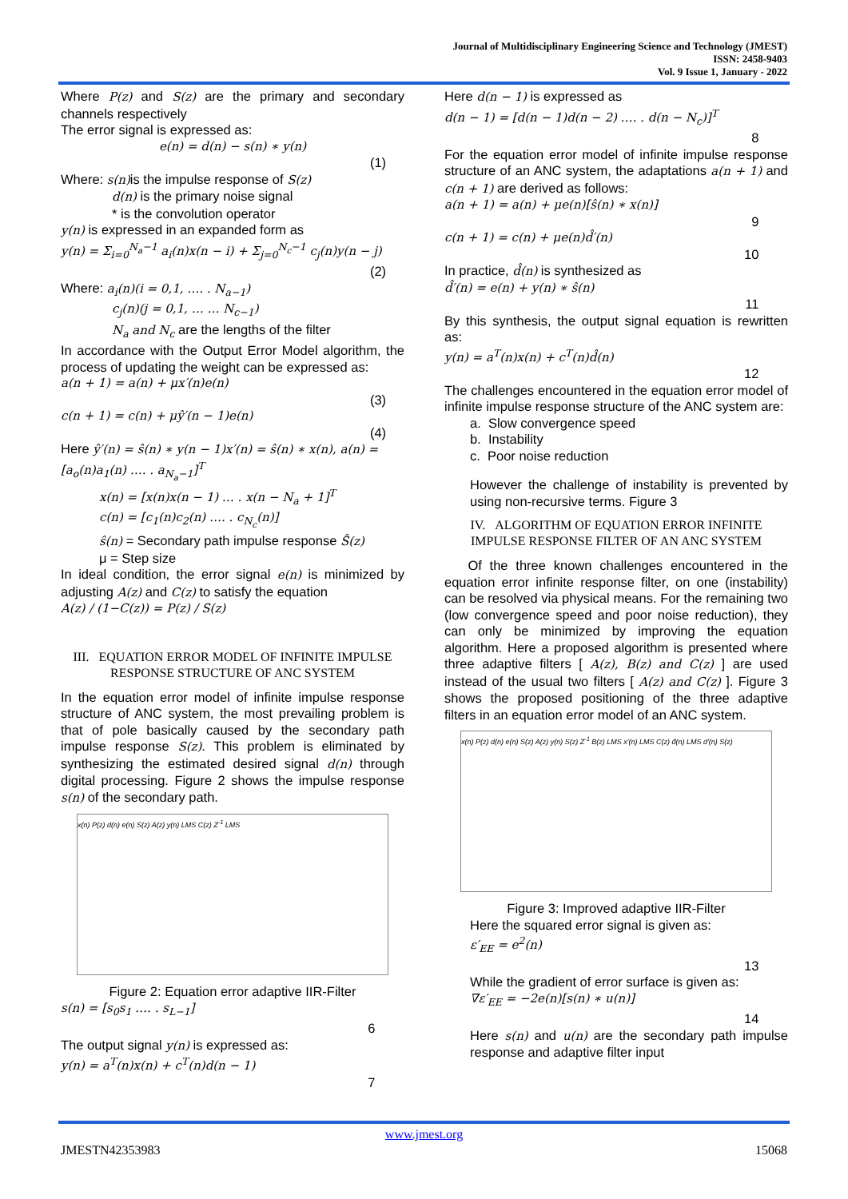Journal of Multidisciplinary Engineering Science and Technology (JMEST)
ISSN: 2458-9403
Vol. 9 Issue 1, January - 2022
Where P(z) and S(z) are the primary and secondary channels respectively
The error signal is expressed as:
e(n) = d(n) − s(n) ∗ y(n)
(1)
Where: s(n) is the impulse response of S(z)
d(n) is the primary noise signal
* is the convolution operator
y(n) is expressed in an expanded form as
y(n) = Σ<sub>i=0</sub><sup>N<sub>a</sub>−1</sup> a<sub>i</sub>(n)x(n − i) + Σ<sub>j=0</sub><sup>N<sub>c</sub>−1</sup> c<sub>j</sub>(n)y(n − j)
(2)
Where: a<sub>i</sub>(n)(i = 0,1, …. . N<sub>a−1</sub>)
c<sub>j</sub>(n)(j = 0,1, … … N<sub>c−1</sub>)
N<sub>a</sub> and N<sub>c</sub> are the lengths of the filter
In accordance with the Output Error Model algorithm, the process of updating the weight can be expressed as:
a(n + 1) = a(n) + μx′(n)e(n)
(3)
c(n + 1) = c(n) + μŷ′(n − 1)e(n)
(4)
Here ŷ′(n) = ŝ(n) ∗ y(n − 1)x′(n) = ŝ(n) ∗ x(n), a(n) = [a<sub>o</sub>(n)a<sub>1</sub>(n) …. . a<sub>N<sub>a</sub>−1</sub>]<sup>T</sup>
x(n) = [x(n)x(n − 1) … . x(n − N<sub>a</sub> + 1]<sup>T</sup>
c(n) = [c<sub>1</sub>(n)c<sub>2</sub>(n) …. . c<sub>N<sub>c</sub></sub>(n)]
ŝ(n) = Secondary path impulse response Ŝ(z)
μ = Step size
In ideal condition, the error signal e(n) is minimized by adjusting A(z) and C(z) to satisfy the equation
A(z) / (1−C(z)) = P(z) / S(z)
III. EQUATION ERROR MODEL OF INFINITE IMPULSE RESPONSE STRUCTURE OF ANC SYSTEM
In the equation error model of infinite impulse response structure of ANC system, the most prevailing problem is that of pole basically caused by the secondary path impulse response S(z). This problem is eliminated by synthesizing the estimated desired signal d(n) through digital processing. Figure 2 shows the impulse response s(n) of the secondary path.
x(n) P(z) d(n) e(n) S(z) A(z) y(n) LMS C(z) Z<sup>-1</sup> LMS
Figure 2: Equation error adaptive IIR-Filter
s(n) = [s<sub>0</sub>s<sub>1</sub> …. . s<sub>L−1</sub>]
6
The output signal y(n) is expressed as:
y(n) = a<sup>T</sup>(n)x(n) + c<sup>T</sup>(n)d(n − 1)
7
Here d(n − 1) is expressed as
d(n − 1) = [d(n − 1)d(n − 2) …. . d(n − N<sub>c</sub>)]<sup>T</sup>
8
For the equation error model of infinite impulse response structure of an ANC system, the adaptations a(n + 1) and c(n + 1) are derived as follows:
a(n + 1) = a(n) + μe(n)[ŝ(n) ∗ x(n)]
9
c(n + 1) = c(n) + μe(n)d̂′(n)
10
In practice, d̂(n) is synthesized as
d̂′(n) = e(n) + y(n) ∗ ŝ(n)
11
By this synthesis, the output signal equation is rewritten as:
y(n) = a<sup>T</sup>(n)x(n) + c<sup>T</sup>(n)d̂(n)
12
The challenges encountered in the equation error model of infinite impulse response structure of the ANC system are:
a. Slow convergence speed
b. Instability
c. Poor noise reduction
However the challenge of instability is prevented by using non-recursive terms. Figure 3
IV. ALGORITHM OF EQUATION ERROR INFINITE IMPULSE RESPONSE FILTER OF AN ANC SYSTEM
Of the three known challenges encountered in the equation error infinite response filter, on one (instability) can be resolved via physical means. For the remaining two (low convergence speed and poor noise reduction), they can only be minimized by improving the equation algorithm. Here a proposed algorithm is presented where three adaptive filters [ A(z), B(z) and C(z) ] are used instead of the usual two filters [ A(z) and C(z) ]. Figure 3 shows the proposed positioning of the three adaptive filters in an equation error model of an ANC system.
x(n) P(z) d(n) e(n) S(z) A(z) y(n) S(z) Z<sup>-1</sup> B(z) LMS x′(n) LMS C(z) d̂(n) LMS d′(n) S(z)
Figure 3: Improved adaptive IIR-Filter
Here the squared error signal is given as:
ε′<sub>EE</sub> = e<sup>2</sup>(n)
13
While the gradient of error surface is given as:
∇ε′<sub>EE</sub> = −2e(n)[s(n) ∗ u(n)]
14
Here s(n) and u(n) are the secondary path impulse response and adaptive filter input
www.jmest.org
JMESTN42353983 15068